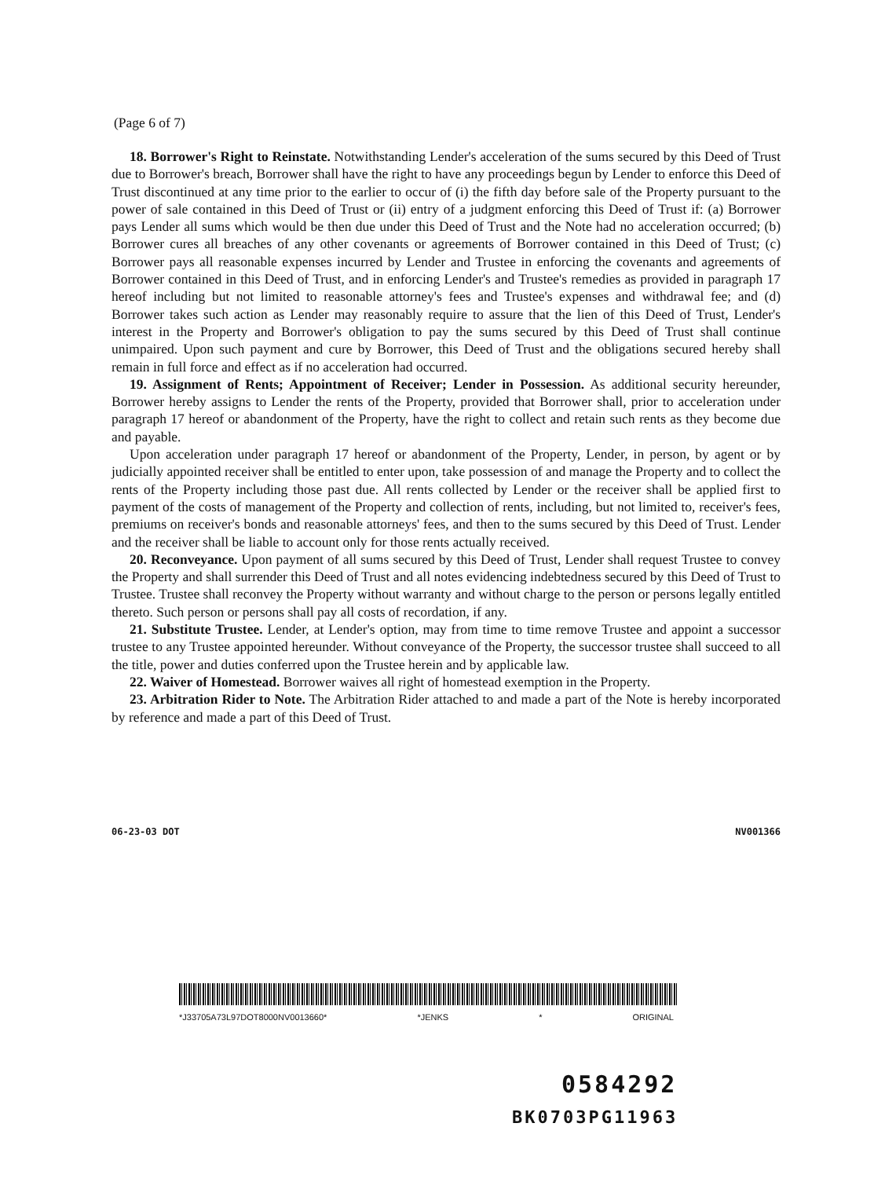(Page 6 of 7)
18. Borrower's Right to Reinstate. Notwithstanding Lender's acceleration of the sums secured by this Deed of Trust due to Borrower's breach, Borrower shall have the right to have any proceedings begun by Lender to enforce this Deed of Trust discontinued at any time prior to the earlier to occur of (i) the fifth day before sale of the Property pursuant to the power of sale contained in this Deed of Trust or (ii) entry of a judgment enforcing this Deed of Trust if: (a) Borrower pays Lender all sums which would be then due under this Deed of Trust and the Note had no acceleration occurred; (b) Borrower cures all breaches of any other covenants or agreements of Borrower contained in this Deed of Trust; (c) Borrower pays all reasonable expenses incurred by Lender and Trustee in enforcing the covenants and agreements of Borrower contained in this Deed of Trust, and in enforcing Lender's and Trustee's remedies as provided in paragraph 17 hereof including but not limited to reasonable attorney's fees and Trustee's expenses and withdrawal fee; and (d) Borrower takes such action as Lender may reasonably require to assure that the lien of this Deed of Trust, Lender's interest in the Property and Borrower's obligation to pay the sums secured by this Deed of Trust shall continue unimpaired. Upon such payment and cure by Borrower, this Deed of Trust and the obligations secured hereby shall remain in full force and effect as if no acceleration had occurred.
19. Assignment of Rents; Appointment of Receiver; Lender in Possession. As additional security hereunder, Borrower hereby assigns to Lender the rents of the Property, provided that Borrower shall, prior to acceleration under paragraph 17 hereof or abandonment of the Property, have the right to collect and retain such rents as they become due and payable.
Upon acceleration under paragraph 17 hereof or abandonment of the Property, Lender, in person, by agent or by judicially appointed receiver shall be entitled to enter upon, take possession of and manage the Property and to collect the rents of the Property including those past due. All rents collected by Lender or the receiver shall be applied first to payment of the costs of management of the Property and collection of rents, including, but not limited to, receiver's fees, premiums on receiver's bonds and reasonable attorneys' fees, and then to the sums secured by this Deed of Trust. Lender and the receiver shall be liable to account only for those rents actually received.
20. Reconveyance. Upon payment of all sums secured by this Deed of Trust, Lender shall request Trustee to convey the Property and shall surrender this Deed of Trust and all notes evidencing indebtedness secured by this Deed of Trust to Trustee. Trustee shall reconvey the Property without warranty and without charge to the person or persons legally entitled thereto. Such person or persons shall pay all costs of recordation, if any.
21. Substitute Trustee. Lender, at Lender's option, may from time to time remove Trustee and appoint a successor trustee to any Trustee appointed hereunder. Without conveyance of the Property, the successor trustee shall succeed to all the title, power and duties conferred upon the Trustee herein and by applicable law.
22. Waiver of Homestead. Borrower waives all right of homestead exemption in the Property.
23. Arbitration Rider to Note. The Arbitration Rider attached to and made a part of the Note is hereby incorporated by reference and made a part of this Deed of Trust.
06-23-03 DOT NV001366
*J33705A73L97DOT8000NV0013660* *JENKS * ORIGINAL
0584292
BK0703PG11963